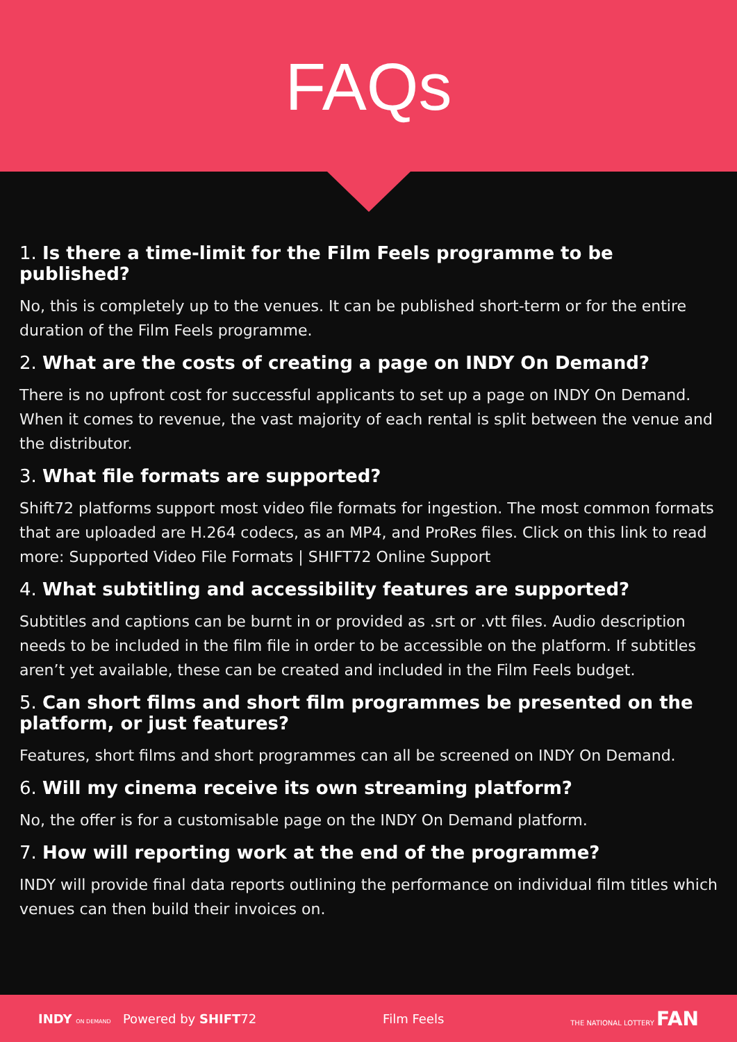FAQs
1. Is there a time-limit for the Film Feels programme to be published?
No, this is completely up to the venues. It can be published short-term or for the entire duration of the Film Feels programme.
2. What are the costs of creating a page on INDY On Demand?
There is no upfront cost for successful applicants to set up a page on INDY On Demand. When it comes to revenue, the vast majority of each rental is split between the venue and the distributor.
3. What file formats are supported?
Shift72 platforms support most video file formats for ingestion. The most common formats that are uploaded are H.264 codecs, as an MP4, and ProRes files. Click on this link to read more: Supported Video File Formats | SHIFT72 Online Support
4. What subtitling and accessibility features are supported?
Subtitles and captions can be burnt in or provided as .srt or .vtt files. Audio description needs to be included in the film file in order to be accessible on the platform. If subtitles aren’t yet available, these can be created and included in the Film Feels budget.
5. Can short films and short film programmes be presented on the platform, or just features?
Features, short films and short programmes can all be screened on INDY On Demand.
6. Will my cinema receive its own streaming platform?
No, the offer is for a customisable page on the INDY On Demand platform.
7. How will reporting work at the end of the programme?
INDY will provide final data reports outlining the performance on individual film titles which venues can then build their invoices on.
INDY ON DEMAND Powered by SHIFT72 Film Feels THE NATIONAL LOTTERY FAN